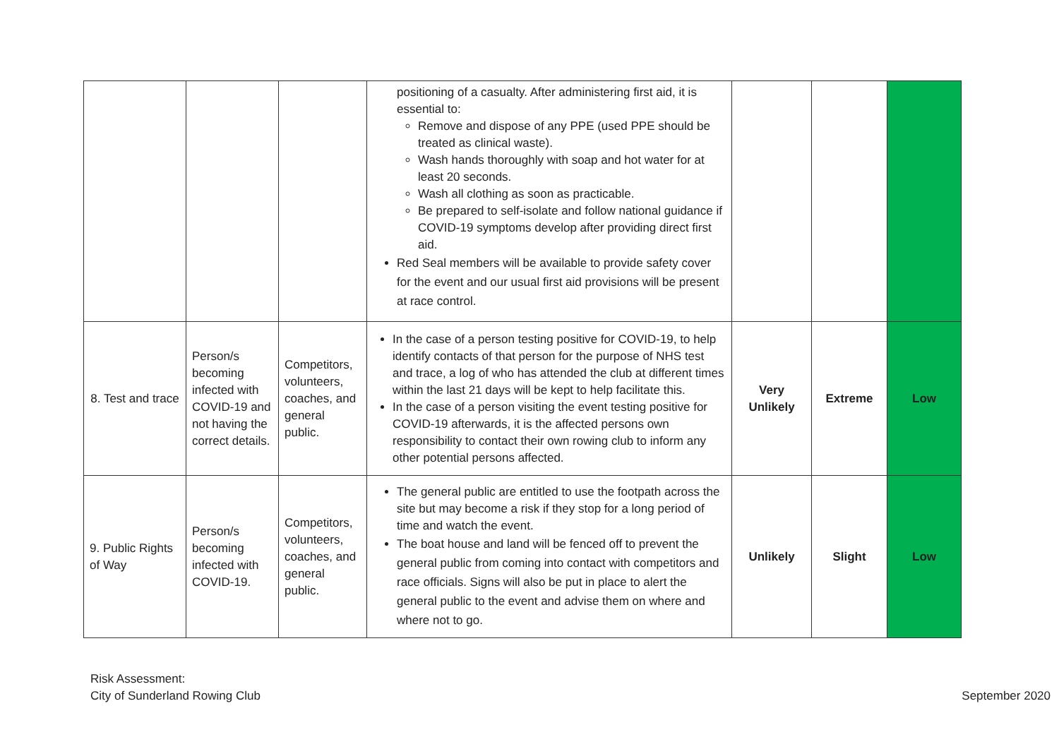| | | | positioning of a casualty. After administering first aid, it is essential to: Remove and dispose of any PPE (used PPE should be treated as clinical waste). Wash hands thoroughly with soap and hot water for at least 20 seconds. Wash all clothing as soon as practicable. Be prepared to self-isolate and follow national guidance if COVID-19 symptoms develop after providing direct first aid. Red Seal members will be available to provide safety cover for the event and our usual first aid provisions will be present at race control. | | | |
| 8. Test and trace | Person/s becoming infected with COVID-19 and not having the correct details. | Competitors, volunteers, coaches, and general public. | In the case of a person testing positive for COVID-19, to help identify contacts of that person for the purpose of NHS test and trace, a log of who has attended the club at different times within the last 21 days will be kept to help facilitate this. In the case of a person visiting the event testing positive for COVID-19 afterwards, it is the affected persons own responsibility to contact their own rowing club to inform any other potential persons affected. | Very Unlikely | Extreme | Low |
| 9. Public Rights of Way | Person/s becoming infected with COVID-19. | Competitors, volunteers, coaches, and general public. | The general public are entitled to use the footpath across the site but may become a risk if they stop for a long period of time and watch the event. The boat house and land will be fenced off to prevent the general public from coming into contact with competitors and race officials. Signs will also be put in place to alert the general public to the event and advise them on where and where not to go. | Unlikely | Slight | Low |
Risk Assessment:
City of Sunderland Rowing Club
September 2020